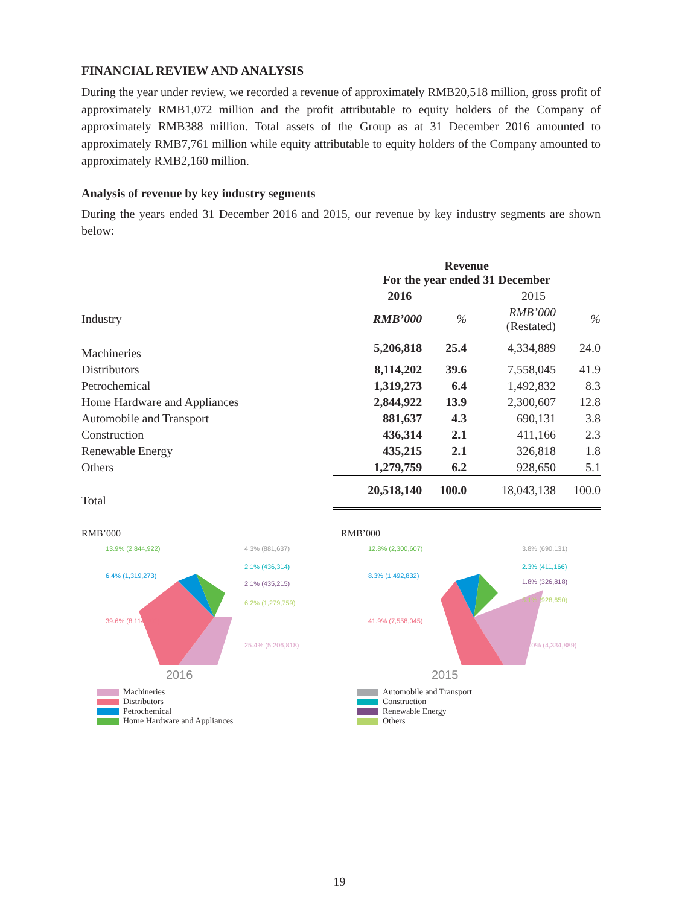FINANCIAL REVIEW AND ANALYSIS
During the year under review, we recorded a revenue of approximately RMB20,518 million, gross profit of approximately RMB1,072 million and the profit attributable to equity holders of the Company of approximately RMB388 million. Total assets of the Group as at 31 December 2016 amounted to approximately RMB7,761 million while equity attributable to equity holders of the Company amounted to approximately RMB2,160 million.
Analysis of revenue by key industry segments
During the years ended 31 December 2016 and 2015, our revenue by key industry segments are shown below:
| | Revenue For the year ended 31 December | | | |
| --- | --- | --- | --- | --- |
| | 2016 | | 2015 | |
| Industry | RMB’000 | % | RMB’000 (Restated) | % |
| Machineries | 5,206,818 | 25.4 | 4,334,889 | 24.0 |
| Distributors | 8,114,202 | 39.6 | 7,558,045 | 41.9 |
| Petrochemical | 1,319,273 | 6.4 | 1,492,832 | 8.3 |
| Home Hardware and Appliances | 2,844,922 | 13.9 | 2,300,607 | 12.8 |
| Automobile and Transport | 881,637 | 4.3 | 690,131 | 3.8 |
| Construction | 436,314 | 2.1 | 411,166 | 2.3 |
| Renewable Energy | 435,215 | 2.1 | 326,818 | 1.8 |
| Others | 1,279,759 | 6.2 | 928,650 | 5.1 |
| Total | 20,518,140 | 100.0 | 18,043,138 | 100.0 |
RMB’000
2016
4.3% (881,637)
2.1% (436,314)
2.1% (435,215)
6.2% (1,279,759)
25.4% (5,206,818)
13.9% (2,844,922)
6.4% (1,319,273)
39.6% (8,114,202)
RMB’000
2015
3.8% (690,131)
2.3% (411,166)
1.8% (326,818)
5.1% (928,650)
24.0% (4,334,889)
12.8% (2,300,607)
8.3% (1,492,832)
41.9% (7,558,045)
Machineries
Distributors
Petrochemical
Home Hardware and Appliances
Automobile and Transport
Construction
Renewable Energy
Others
19